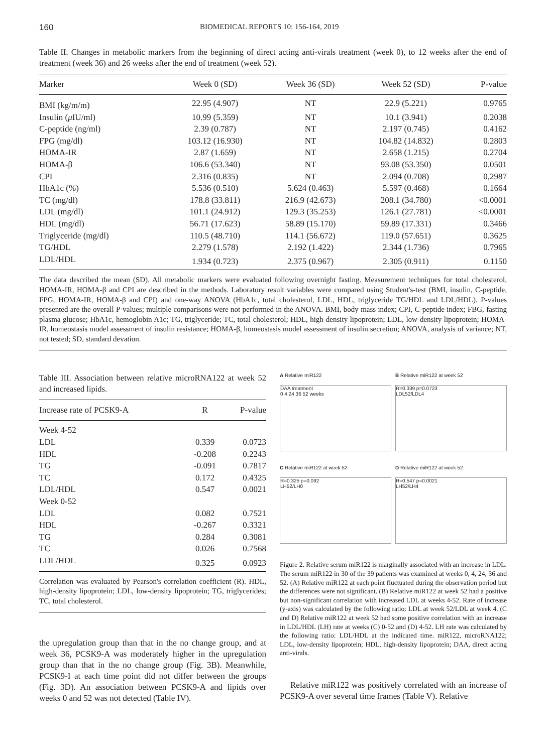160 BIOMEDICAL REPORTS 10: 156-164, 2019
Table II. Changes in metabolic markers from the beginning of direct acting anti-virals treatment (week 0), to 12 weeks after the end of treatment (week 36) and 26 weeks after the end of treatment (week 52).
| Marker | Week 0 (SD) | Week 36 (SD) | Week 52 (SD) | P-value |
| --- | --- | --- | --- | --- |
| BMI (kg/m/m) | 22.95 (4.907) | NT | 22.9 (5.221) | 0.9765 |
| Insulin ( μ IU/ml) | 10.99 (5.359) | NT | 10.1 (3.941) | 0.2038 |
| C-peptide (ng/ml) | 2.39 (0.787) | NT | 2.197 (0.745) | 0.4162 |
| FPG (mg/dl) | 103.12 (16.930) | NT | 104.82 (14.832) | 0.2803 |
| HOMA-IR | 2.87 (1.659) | NT | 2.658 (1.215) | 0.2704 |
| HOMA-β | 106.6 (53.340) | NT | 93.08 (53.350) | 0.0501 |
| CPI | 2.316 (0.835) | NT | 2.094 (0.708) | 0,2987 |
| HbA1c (%) | 5.536 (0.510) | 5.624 (0.463) | 5.597 (0.468) | 0.1664 |
| TC (mg/dl) | 178.8 (33.811) | 216.9 (42.673) | 208.1 (34.780) | <0.0001 |
| LDL (mg/dl) | 101.1 (24.912) | 129.3 (35.253) | 126.1 (27.781) | <0.0001 |
| HDL (mg/dl) | 56.71 (17.623) | 58.89 (15.170) | 59.89 (17.331) | 0.3466 |
| Triglyceride (mg/dl) | 110.5 (48.710) | 114.1 (56.672) | 119.0 (57.651) | 0.3625 |
| TG/HDL | 2.279 (1.578) | 2.192 (1.422) | 2.344 (1.736) | 0.7965 |
| LDL/HDL | 1.934 (0.723) | 2.375 (0.967) | 2.305 (0.911) | 0.1150 |
The data described the mean (SD). All metabolic markers were evaluated following overnight fasting. Measurement techniques for total cholesterol, HOMA-IR, HOMA-β and CPI are described in the methods. Laboratory result variables were compared using Student's-test (BMI, insulin, C-peptide, FPG, HOMA-IR, HOMA-β and CPI) and one-way ANOVA (HbA1c, total cholesterol, LDL, HDL, triglyceride TG/HDL and LDL/HDL). P-values presented are the overall P-values; multiple comparisons were not performed in the ANOVA. BMI, body mass index; CPI, C-peptide index; FBG, fasting plasma glucose; HbA1c, hemoglobin A1c; TG, triglyceride; TC, total cholesterol; HDL, high-density lipoprotein; LDL, low-density lipoprotein; HOMA-IR, homeostasis model assessment of insulin resistance; HOMA-β, homeostasis model assessment of insulin secretion; ANOVA, analysis of variance; NT, not tested; SD, standard devation.
Table III. Association between relative microRNA122 at week 52 and increased lipids.
| Increase rate of PCSK9-A | R | P-value |
| --- | --- | --- |
| Week 4-52 | | |
| LDL | 0.339 | 0.0723 |
| HDL | -0.208 | 0.2243 |
| TG | -0.091 | 0.7817 |
| TC | 0.172 | 0.4325 |
| LDL/HDL | 0.547 | 0.0021 |
| Week 0-52 | | |
| LDL | 0.082 | 0.7521 |
| HDL | -0.267 | 0.3321 |
| TG | 0.284 | 0.3081 |
| TC | 0.026 | 0.7568 |
| LDL/HDL | 0.325 | 0.0923 |
Correlation was evaluated by Pearson's correlation coefficient (R). HDL, high-density lipoprotein; LDL, low-density lipoprotein; TG, triglycerides; TC, total cholesterol.
the upregulation group than that in the no change group, and at week 36, PCSK9-A was moderately higher in the upregulation group than that in the no change group (Fig. 3B). Meanwhile, PCSK9-I at each time point did not differ between the groups (Fig. 3D). An association between PCSK9-A and lipids over weeks 0 and 52 was not detected (Table IV).
A Relative miR122
DAA treatment
0 4 24 36 52 weeks
B Relative miR122 at week 52
R=0.339 p=0.0723
LDL52/LDL4
C Relative miR122 at week 52
R=0.325 p=0.092
LH52/LH0
D Relative miR122 at week 52
R=0.547 p=0.0021
LH52/LH4
Figure 2. Relative serum miR122 is marginally associated with an increase in LDL. The serum miR122 in 30 of the 39 patients was examined at weeks 0, 4, 24, 36 and 52. (A) Relative miR122 at each point fluctuated during the observation period but the differences were not significant. (B) Relative miR122 at week 52 had a positive but non-significant correlation with increased LDL at weeks 4-52. Rate of increase (y-axis) was calculated by the following ratio: LDL at week 52/LDL at week 4. (C and D) Relative miR122 at week 52 had some positive correlation with an increase in LDL/HDL (LH) rate at weeks (C) 0-52 and (D) 4-52. LH rate was calculated by the following ratio: LDL/HDL at the indicated time. miR122, microRNA122; LDL, low-density lipoprotein; HDL, high-density lipoprotein; DAA, direct acting anti-virals.
Relative miR122 was positively correlated with an increase of PCSK9-A over several time frames (Table V). Relative